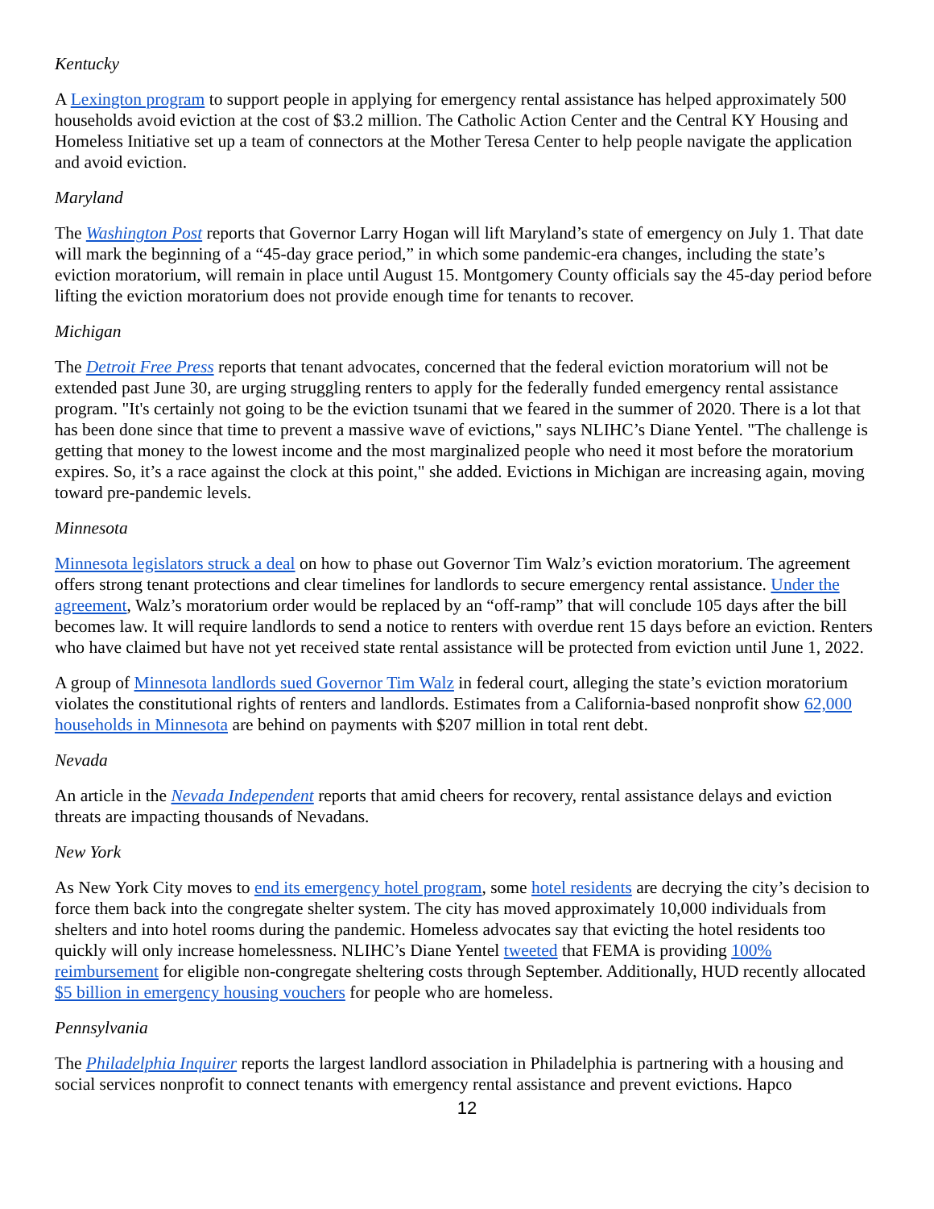Kentucky
A Lexington program to support people in applying for emergency rental assistance has helped approximately 500 households avoid eviction at the cost of $3.2 million. The Catholic Action Center and the Central KY Housing and Homeless Initiative set up a team of connectors at the Mother Teresa Center to help people navigate the application and avoid eviction.
Maryland
The Washington Post reports that Governor Larry Hogan will lift Maryland’s state of emergency on July 1. That date will mark the beginning of a “45-day grace period,” in which some pandemic-era changes, including the state’s eviction moratorium, will remain in place until August 15. Montgomery County officials say the 45-day period before lifting the eviction moratorium does not provide enough time for tenants to recover.
Michigan
The Detroit Free Press reports that tenant advocates, concerned that the federal eviction moratorium will not be extended past June 30, are urging struggling renters to apply for the federally funded emergency rental assistance program. "It's certainly not going to be the eviction tsunami that we feared in the summer of 2020. There is a lot that has been done since that time to prevent a massive wave of evictions," says NLIHC’s Diane Yentel. "The challenge is getting that money to the lowest income and the most marginalized people who need it most before the moratorium expires. So, it’s a race against the clock at this point," she added. Evictions in Michigan are increasing again, moving toward pre-pandemic levels.
Minnesota
Minnesota legislators struck a deal on how to phase out Governor Tim Walz’s eviction moratorium. The agreement offers strong tenant protections and clear timelines for landlords to secure emergency rental assistance. Under the agreement, Walz’s moratorium order would be replaced by an “off-ramp” that will conclude 105 days after the bill becomes law. It will require landlords to send a notice to renters with overdue rent 15 days before an eviction. Renters who have claimed but have not yet received state rental assistance will be protected from eviction until June 1, 2022.
A group of Minnesota landlords sued Governor Tim Walz in federal court, alleging the state’s eviction moratorium violates the constitutional rights of renters and landlords. Estimates from a California-based nonprofit show 62,000 households in Minnesota are behind on payments with $207 million in total rent debt.
Nevada
An article in the Nevada Independent reports that amid cheers for recovery, rental assistance delays and eviction threats are impacting thousands of Nevadans.
New York
As New York City moves to end its emergency hotel program, some hotel residents are decrying the city’s decision to force them back into the congregate shelter system. The city has moved approximately 10,000 individuals from shelters and into hotel rooms during the pandemic. Homeless advocates say that evicting the hotel residents too quickly will only increase homelessness. NLIHC’s Diane Yentel tweeted that FEMA is providing 100% reimbursement for eligible non-congregate sheltering costs through September. Additionally, HUD recently allocated $5 billion in emergency housing vouchers for people who are homeless.
Pennsylvania
The Philadelphia Inquirer reports the largest landlord association in Philadelphia is partnering with a housing and social services nonprofit to connect tenants with emergency rental assistance and prevent evictions. Hapco
12